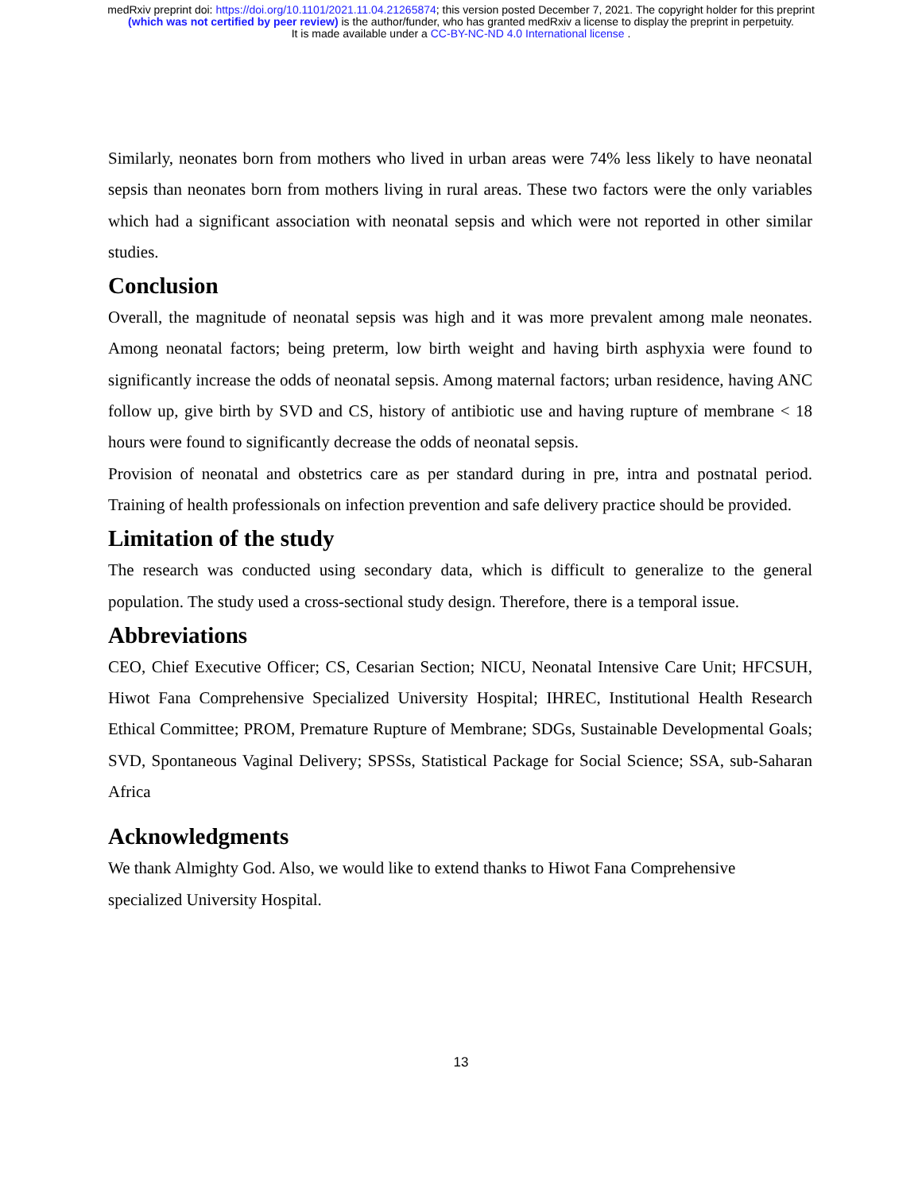medRxiv preprint doi: https://doi.org/10.1101/2021.11.04.21265874; this version posted December 7, 2021. The copyright holder for this preprint
(which was not certified by peer review) is the author/funder, who has granted medRxiv a license to display the preprint in perpetuity.
It is made available under a CC-BY-NC-ND 4.0 International license .
Similarly, neonates born from mothers who lived in urban areas were 74% less likely to have neonatal sepsis than neonates born from mothers living in rural areas. These two factors were the only variables which had a significant association with neonatal sepsis and which were not reported in other similar studies.
Conclusion
Overall, the magnitude of neonatal sepsis was high and it was more prevalent among male neonates. Among neonatal factors; being preterm, low birth weight and having birth asphyxia were found to significantly increase the odds of neonatal sepsis. Among maternal factors; urban residence, having ANC follow up, give birth by SVD and CS, history of antibiotic use and having rupture of membrane < 18 hours were found to significantly decrease the odds of neonatal sepsis.
Provision of neonatal and obstetrics care as per standard during in pre, intra and postnatal period. Training of health professionals on infection prevention and safe delivery practice should be provided.
Limitation of the study
The research was conducted using secondary data, which is difficult to generalize to the general population. The study used a cross-sectional study design. Therefore, there is a temporal issue.
Abbreviations
CEO, Chief Executive Officer; CS, Cesarian Section; NICU, Neonatal Intensive Care Unit; HFCSUH, Hiwot Fana Comprehensive Specialized University Hospital; IHREC, Institutional Health Research Ethical Committee; PROM, Premature Rupture of Membrane; SDGs, Sustainable Developmental Goals; SVD, Spontaneous Vaginal Delivery; SPSSs, Statistical Package for Social Science; SSA, sub-Saharan Africa
Acknowledgments
We thank Almighty God. Also, we would like to extend thanks to Hiwot Fana Comprehensive
specialized University Hospital.
13